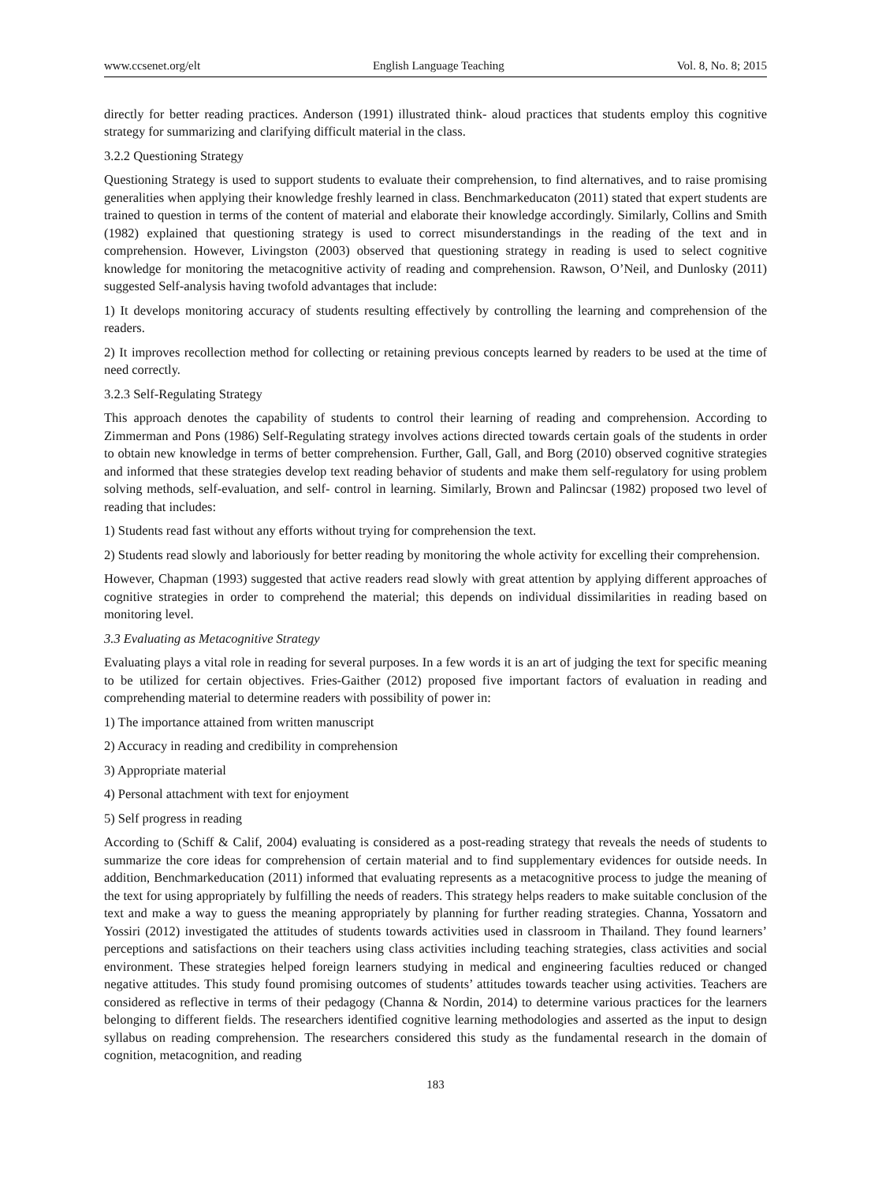www.ccsenet.org/elt English Language Teaching Vol. 8, No. 8; 2015
directly for better reading practices. Anderson (1991) illustrated think- aloud practices that students employ this cognitive strategy for summarizing and clarifying difficult material in the class.
3.2.2 Questioning Strategy
Questioning Strategy is used to support students to evaluate their comprehension, to find alternatives, and to raise promising generalities when applying their knowledge freshly learned in class. Benchmarkeducaton (2011) stated that expert students are trained to question in terms of the content of material and elaborate their knowledge accordingly. Similarly, Collins and Smith (1982) explained that questioning strategy is used to correct misunderstandings in the reading of the text and in comprehension. However, Livingston (2003) observed that questioning strategy in reading is used to select cognitive knowledge for monitoring the metacognitive activity of reading and comprehension. Rawson, O’Neil, and Dunlosky (2011) suggested Self-analysis having twofold advantages that include:
1) It develops monitoring accuracy of students resulting effectively by controlling the learning and comprehension of the readers.
2) It improves recollection method for collecting or retaining previous concepts learned by readers to be used at the time of need correctly.
3.2.3 Self-Regulating Strategy
This approach denotes the capability of students to control their learning of reading and comprehension. According to Zimmerman and Pons (1986) Self-Regulating strategy involves actions directed towards certain goals of the students in order to obtain new knowledge in terms of better comprehension. Further, Gall, Gall, and Borg (2010) observed cognitive strategies and informed that these strategies develop text reading behavior of students and make them self-regulatory for using problem solving methods, self-evaluation, and self- control in learning. Similarly, Brown and Palincsar (1982) proposed two level of reading that includes:
1) Students read fast without any efforts without trying for comprehension the text.
2) Students read slowly and laboriously for better reading by monitoring the whole activity for excelling their comprehension.
However, Chapman (1993) suggested that active readers read slowly with great attention by applying different approaches of cognitive strategies in order to comprehend the material; this depends on individual dissimilarities in reading based on monitoring level.
3.3 Evaluating as Metacognitive Strategy
Evaluating plays a vital role in reading for several purposes. In a few words it is an art of judging the text for specific meaning to be utilized for certain objectives. Fries-Gaither (2012) proposed five important factors of evaluation in reading and comprehending material to determine readers with possibility of power in:
1) The importance attained from written manuscript
2) Accuracy in reading and credibility in comprehension
3) Appropriate material
4) Personal attachment with text for enjoyment
5) Self progress in reading
According to (Schiff & Calif, 2004) evaluating is considered as a post-reading strategy that reveals the needs of students to summarize the core ideas for comprehension of certain material and to find supplementary evidences for outside needs. In addition, Benchmarkeducation (2011) informed that evaluating represents as a metacognitive process to judge the meaning of the text for using appropriately by fulfilling the needs of readers. This strategy helps readers to make suitable conclusion of the text and make a way to guess the meaning appropriately by planning for further reading strategies. Channa, Yossatorn and Yossiri (2012) investigated the attitudes of students towards activities used in classroom in Thailand. They found learners’ perceptions and satisfactions on their teachers using class activities including teaching strategies, class activities and social environment. These strategies helped foreign learners studying in medical and engineering faculties reduced or changed negative attitudes. This study found promising outcomes of students’ attitudes towards teacher using activities. Teachers are considered as reflective in terms of their pedagogy (Channa & Nordin, 2014) to determine various practices for the learners belonging to different fields. The researchers identified cognitive learning methodologies and asserted as the input to design syllabus on reading comprehension. The researchers considered this study as the fundamental research in the domain of cognition, metacognition, and reading
183